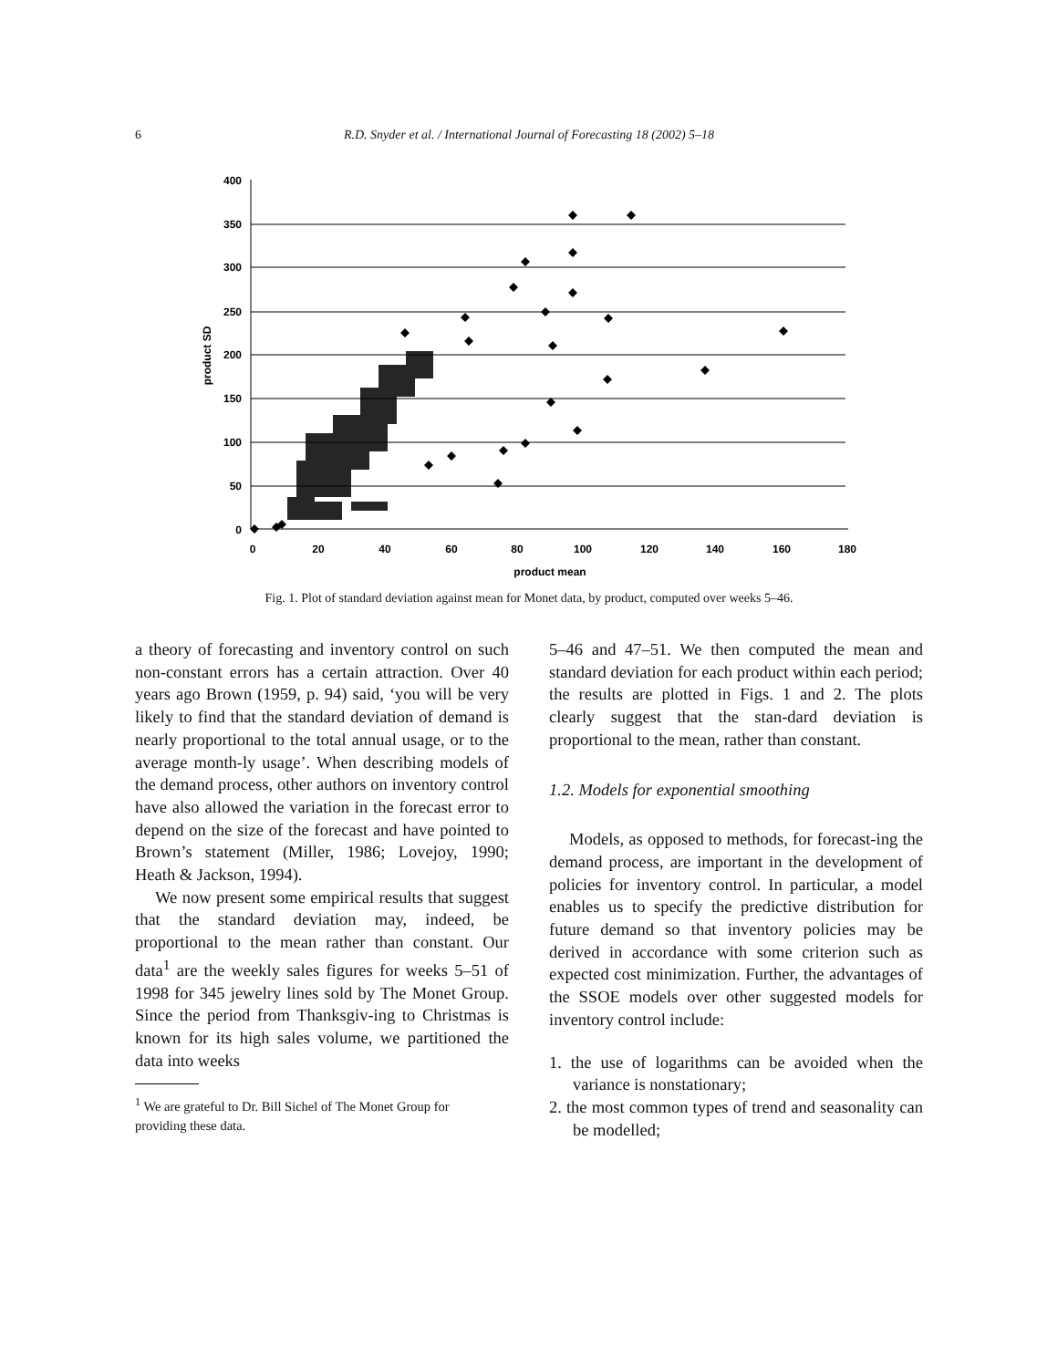6 R.D. Snyder et al. / International Journal of Forecasting 18 (2002) 5–18
400
350
300
250
200
150
100
50
0
0
20
40
60
80
100
120
140
160
180
product mean
product SD
Fig. 1. Plot of standard deviation against mean for Monet data, by product, computed over weeks 5–46.
a theory of forecasting and inventory control on such non-constant errors has a certain attraction. Over 40 years ago Brown (1959, p. 94) said, ‘you will be very likely to find that the standard deviation of demand is nearly proportional to the total annual usage, or to the average month-ly usage’. When describing models of the demand process, other authors on inventory control have also allowed the variation in the forecast error to depend on the size of the forecast and have pointed to Brown’s statement (Miller, 1986; Lovejoy, 1990; Heath & Jackson, 1994).
We now present some empirical results that suggest that the standard deviation may, indeed, be proportional to the mean rather than constant. Our data<sup>1</sup> are the weekly sales figures for weeks 5–51 of 1998 for 345 jewelry lines sold by The Monet Group. Since the period from Thanksgiv-ing to Christmas is known for its high sales volume, we partitioned the data into weeks
<sup>1</sup> We are grateful to Dr. Bill Sichel of The Monet Group for
providing these data.
5–46 and 47–51. We then computed the mean and standard deviation for each product within each period; the results are plotted in Figs. 1 and 2. The plots clearly suggest that the stan-dard deviation is proportional to the mean, rather than constant.
1.2. Models for exponential smoothing
Models, as opposed to methods, for forecast-ing the demand process, are important in the development of policies for inventory control. In particular, a model enables us to specify the predictive distribution for future demand so that inventory policies may be derived in accordance with some criterion such as expected cost minimization. Further, the advantages of the SSOE models over other suggested models for inventory control include:
1. the use of logarithms can be avoided when the variance is nonstationary;
2. the most common types of trend and seasonality can be modelled;